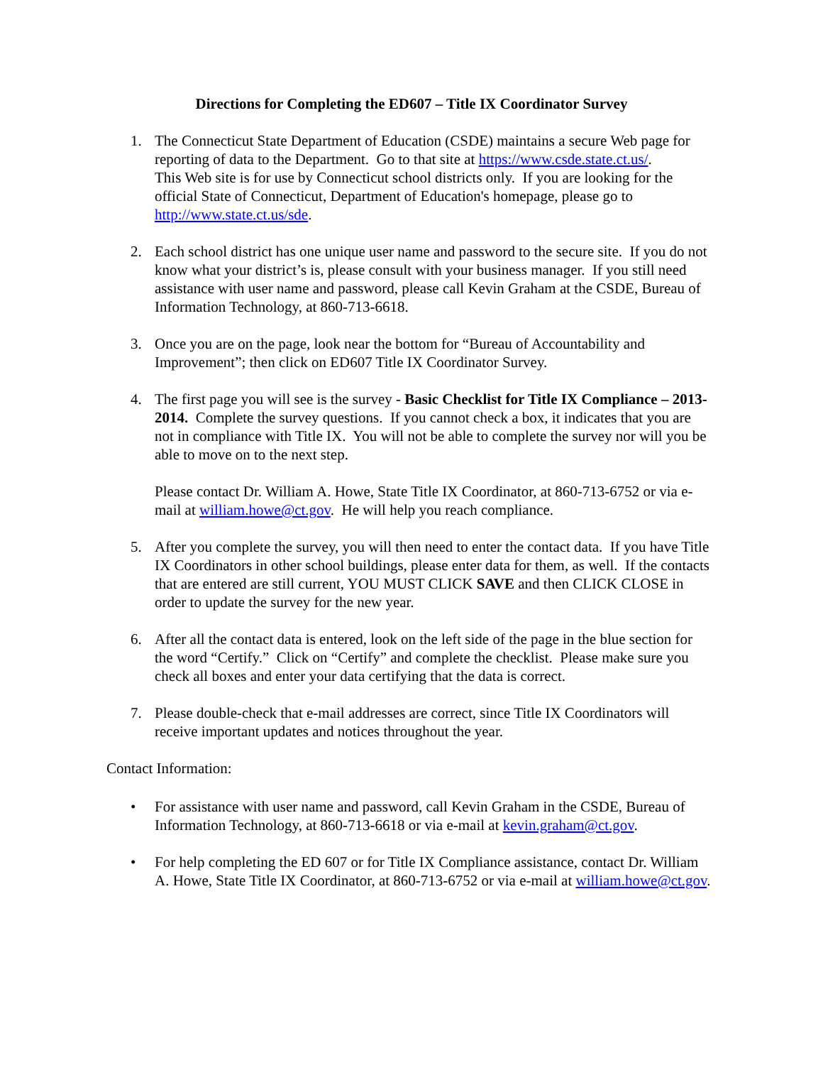Directions for Completing the ED607 – Title IX Coordinator Survey
1. The Connecticut State Department of Education (CSDE) maintains a secure Web page for reporting of data to the Department. Go to that site at https://www.csde.state.ct.us/.
This Web site is for use by Connecticut school districts only. If you are looking for the official State of Connecticut, Department of Education's homepage, please go to http://www.state.ct.us/sde.
2. Each school district has one unique user name and password to the secure site. If you do not know what your district’s is, please consult with your business manager. If you still need assistance with user name and password, please call Kevin Graham at the CSDE, Bureau of Information Technology, at 860-713-6618.
3. Once you are on the page, look near the bottom for “Bureau of Accountability and Improvement”; then click on ED607 Title IX Coordinator Survey.
4. The first page you will see is the survey - Basic Checklist for Title IX Compliance – 2013-2014. Complete the survey questions. If you cannot check a box, it indicates that you are not in compliance with Title IX. You will not be able to complete the survey nor will you be able to move on to the next step.
Please contact Dr. William A. Howe, State Title IX Coordinator, at 860-713-6752 or via e-mail at william.howe@ct.gov. He will help you reach compliance.
5. After you complete the survey, you will then need to enter the contact data. If you have Title IX Coordinators in other school buildings, please enter data for them, as well. If the contacts that are entered are still current, YOU MUST CLICK SAVE and then CLICK CLOSE in order to update the survey for the new year.
6. After all the contact data is entered, look on the left side of the page in the blue section for the word “Certify.” Click on “Certify” and complete the checklist. Please make sure you check all boxes and enter your data certifying that the data is correct.
7. Please double-check that e-mail addresses are correct, since Title IX Coordinators will receive important updates and notices throughout the year.
Contact Information:
• For assistance with user name and password, call Kevin Graham in the CSDE, Bureau of Information Technology, at 860-713-6618 or via e-mail at kevin.graham@ct.gov.
• For help completing the ED 607 or for Title IX Compliance assistance, contact Dr. William A. Howe, State Title IX Coordinator, at 860-713-6752 or via e-mail at william.howe@ct.gov.